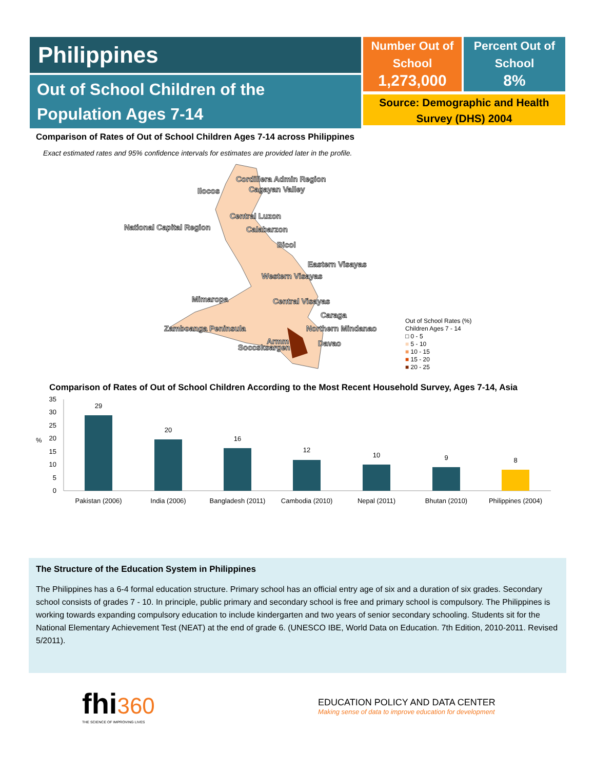Philippines
Out of School Children of the Population Ages 7-14
Number Out of School
1,273,000
Percent Out of School
8%
Source: Demographic and Health Survey (DHS) 2004
Comparison of Rates of Out of School Children Ages 7-14 across Philippines
Exact estimated rates and 95% confidence intervals for estimates are provided later in the profile.
Cordillera Admin Region
Ilocos Cagayan Valley
Central Luzon
National Capital Region Calabarzon
Bicol
Eastern Visayas
Western Visayas
Mimaropa Central Visayas
Caraga
Zamboanga Peninsula Northern Mindanao
Armm Davao
Soccsksargen
Out of School Rates (%)
Children Ages 7 - 14
□ 0 - 5
■ 5 - 10
■ 10 - 15
■ 15 - 20
■ 20 - 25
Comparison of Rates of Out of School Children According to the Most Recent Household Survey, Ages 7-14, Asia
35
30
25
20
15
10
5
0
%
29
20
16
12
10
9
8
Pakistan (2006)
India (2006)
Bangladesh (2011)
Cambodia (2010)
Nepal (2011)
Bhutan (2010)
Philippines (2004)
The Structure of the Education System in Philippines
The Philippines has a 6-4 formal education structure. Primary school has an official entry age of six and a duration of six grades. Secondary school consists of grades 7 - 10. In principle, public primary and secondary school is free and primary school is compulsory. The Philippines is working towards expanding compulsory education to include kindergarten and two years of senior secondary schooling. Students sit for the National Elementary Achievement Test (NEAT) at the end of grade 6. (UNESCO IBE, World Data on Education. 7th Edition, 2010-2011. Revised 5/2011).
fhi 360
THE SCIENCE OF IMPROVING LIVES
EDUCATION POLICY AND DATA CENTER
Making sense of data to improve education for development